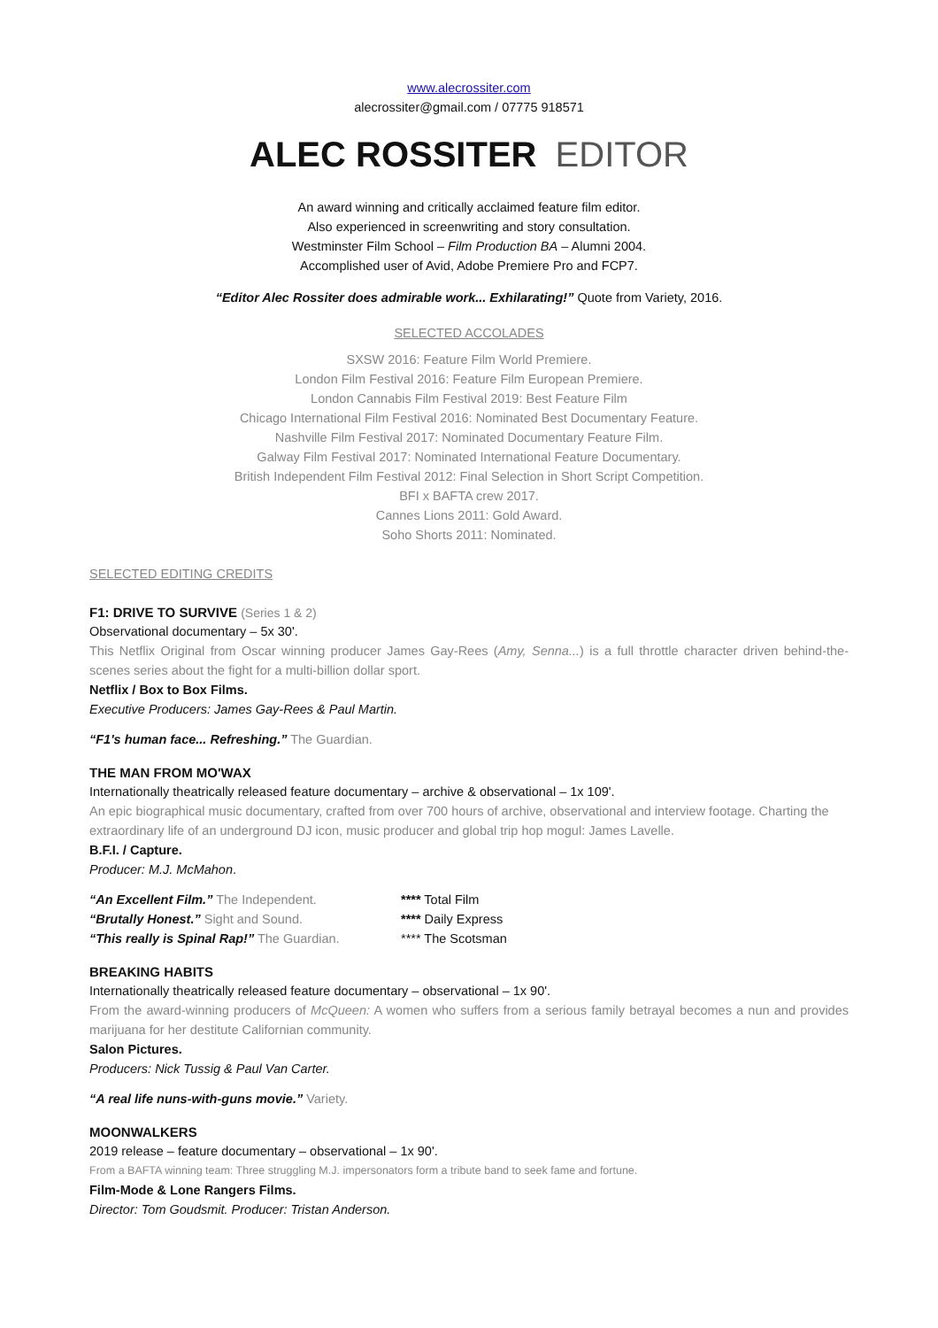www.alecrossiter.com
alecrossiter@gmail.com / 07775 918571
ALEC ROSSITER EDITOR
An award winning and critically acclaimed feature film editor.
Also experienced in screenwriting and story consultation.
Westminster Film School – Film Production BA – Alumni 2004.
Accomplished user of Avid, Adobe Premiere Pro and FCP7.
“Editor Alec Rossiter does admirable work... Exhilarating!” Quote from Variety, 2016.
SELECTED ACCOLADES
SXSW 2016: Feature Film World Premiere.
London Film Festival 2016: Feature Film European Premiere.
London Cannabis Film Festival 2019: Best Feature Film
Chicago International Film Festival 2016: Nominated Best Documentary Feature.
Nashville Film Festival 2017: Nominated Documentary Feature Film.
Galway Film Festival 2017: Nominated International Feature Documentary.
British Independent Film Festival 2012: Final Selection in Short Script Competition.
BFI x BAFTA crew 2017.
Cannes Lions 2011: Gold Award.
Soho Shorts 2011: Nominated.
SELECTED EDITING CREDITS
F1: DRIVE TO SURVIVE (Series 1 & 2)
Observational documentary – 5x 30'.
This Netflix Original from Oscar winning producer James Gay-Rees (Amy, Senna...) is a full throttle character driven behind-the-scenes series about the fight for a multi-billion dollar sport.
Netflix / Box to Box Films.
Executive Producers: James Gay-Rees & Paul Martin.
“F1's human face... Refreshing.” The Guardian.
THE MAN FROM MO'WAX
Internationally theatrically released feature documentary – archive & observational – 1x 109'.
An epic biographical music documentary, crafted from over 700 hours of archive, observational and interview footage. Charting the extraordinary life of an underground DJ icon, music producer and global trip hop mogul: James Lavelle.
B.F.I. / Capture.
Producer: M.J. McMahon.
“An Excellent Film.” The Independent.
“Brutally Honest.” Sight and Sound.
“This really is Spinal Rap!” The Guardian.
**** Total Film
**** Daily Express
**** The Scotsman
BREAKING HABITS
Internationally theatrically released feature documentary – observational – 1x 90'.
From the award-winning producers of McQueen: A women who suffers from a serious family betrayal becomes a nun and provides marijuana for her destitute Californian community.
Salon Pictures.
Producers: Nick Tussig & Paul Van Carter.
“A real life nuns-with-guns movie.” Variety.
MOONWALKERS
2019 release – feature documentary – observational – 1x 90'.
From a BAFTA winning team: Three struggling M.J. impersonators form a tribute band to seek fame and fortune.
Film-Mode & Lone Rangers Films.
Director: Tom Goudsmit. Producer: Tristan Anderson.